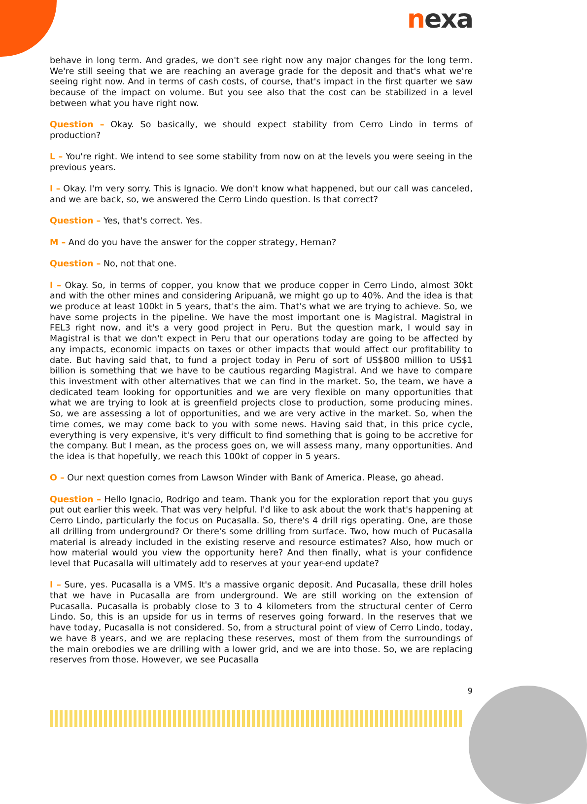nexa
behave in long term. And grades, we don't see right now any major changes for the long term. We're still seeing that we are reaching an average grade for the deposit and that's what we're seeing right now. And in terms of cash costs, of course, that's impact in the first quarter we saw because of the impact on volume. But you see also that the cost can be stabilized in a level between what you have right now.
Question – Okay. So basically, we should expect stability from Cerro Lindo in terms of production?
L – You're right. We intend to see some stability from now on at the levels you were seeing in the previous years.
I – Okay. I'm very sorry. This is Ignacio. We don't know what happened, but our call was canceled, and we are back, so, we answered the Cerro Lindo question. Is that correct?
Question – Yes, that's correct. Yes.
M – And do you have the answer for the copper strategy, Hernan?
Question – No, not that one.
I – Okay. So, in terms of copper, you know that we produce copper in Cerro Lindo, almost 30kt and with the other mines and considering Aripuanã, we might go up to 40%. And the idea is that we produce at least 100kt in 5 years, that's the aim. That's what we are trying to achieve. So, we have some projects in the pipeline. We have the most important one is Magistral. Magistral in FEL3 right now, and it's a very good project in Peru. But the question mark, I would say in Magistral is that we don't expect in Peru that our operations today are going to be affected by any impacts, economic impacts on taxes or other impacts that would affect our profitability to date. But having said that, to fund a project today in Peru of sort of US$800 million to US$1 billion is something that we have to be cautious regarding Magistral. And we have to compare this investment with other alternatives that we can find in the market. So, the team, we have a dedicated team looking for opportunities and we are very flexible on many opportunities that what we are trying to look at is greenfield projects close to production, some producing mines. So, we are assessing a lot of opportunities, and we are very active in the market. So, when the time comes, we may come back to you with some news. Having said that, in this price cycle, everything is very expensive, it's very difficult to find something that is going to be accretive for the company. But I mean, as the process goes on, we will assess many, many opportunities. And the idea is that hopefully, we reach this 100kt of copper in 5 years.
O – Our next question comes from Lawson Winder with Bank of America. Please, go ahead.
Question – Hello Ignacio, Rodrigo and team. Thank you for the exploration report that you guys put out earlier this week. That was very helpful. I'd like to ask about the work that's happening at Cerro Lindo, particularly the focus on Pucasalla. So, there's 4 drill rigs operating. One, are those all drilling from underground? Or there's some drilling from surface. Two, how much of Pucasalla material is already included in the existing reserve and resource estimates? Also, how much or how material would you view the opportunity here? And then finally, what is your confidence level that Pucasalla will ultimately add to reserves at your year-end update?
I – Sure, yes. Pucasalla is a VMS. It's a massive organic deposit. And Pucasalla, these drill holes that we have in Pucasalla are from underground. We are still working on the extension of Pucasalla. Pucasalla is probably close to 3 to 4 kilometers from the structural center of Cerro Lindo. So, this is an upside for us in terms of reserves going forward. In the reserves that we have today, Pucasalla is not considered. So, from a structural point of view of Cerro Lindo, today, we have 8 years, and we are replacing these reserves, most of them from the surroundings of the main orebodies we are drilling with a lower grid, and we are into those. So, we are replacing reserves from those. However, we see Pucasalla
9